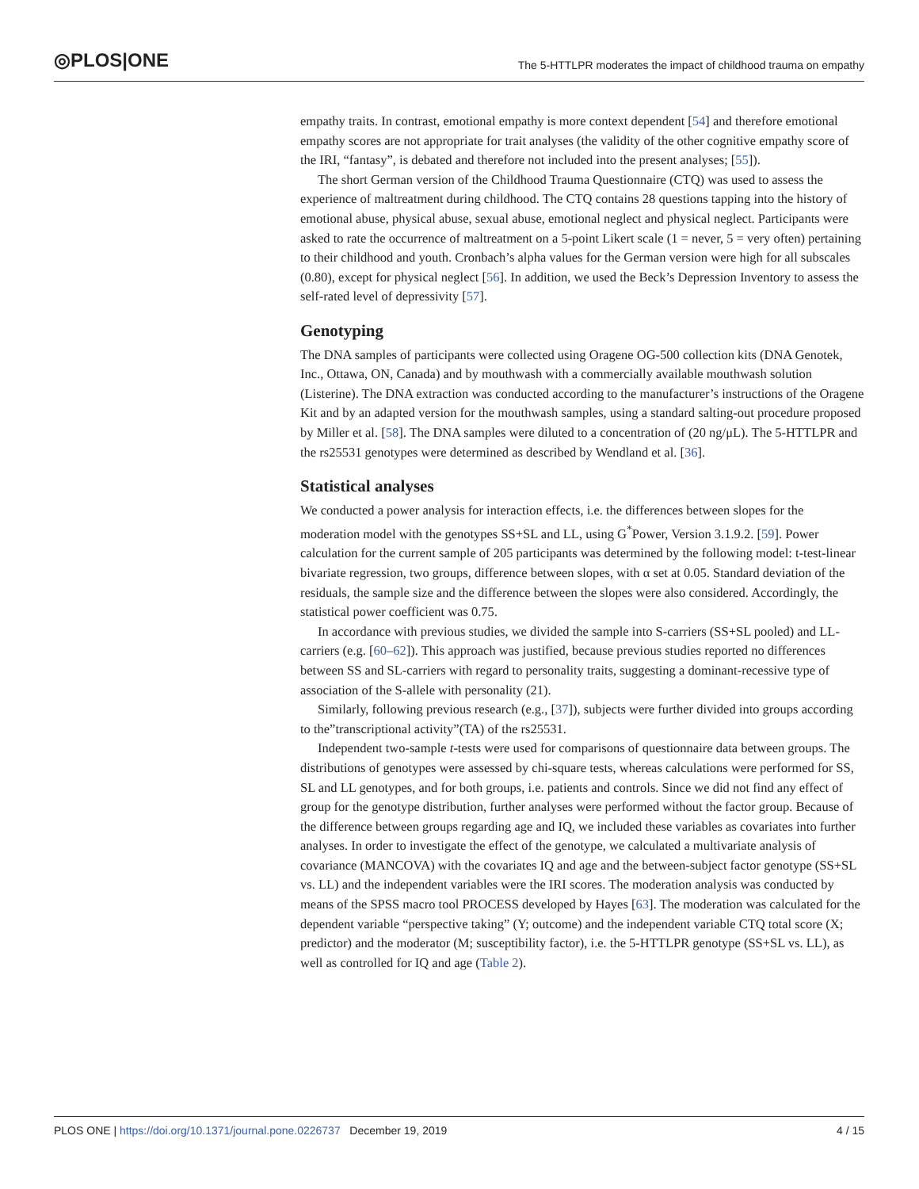◎PLOS|ONE
The 5-HTTLPR moderates the impact of childhood trauma on empathy
empathy traits. In contrast, emotional empathy is more context dependent [54] and therefore emotional empathy scores are not appropriate for trait analyses (the validity of the other cognitive empathy score of the IRI, “fantasy”, is debated and therefore not included into the present analyses; [55]).
The short German version of the Childhood Trauma Questionnaire (CTQ) was used to assess the experience of maltreatment during childhood. The CTQ contains 28 questions tapping into the history of emotional abuse, physical abuse, sexual abuse, emotional neglect and physical neglect. Participants were asked to rate the occurrence of maltreatment on a 5-point Likert scale (1 = never, 5 = very often) pertaining to their childhood and youth. Cronbach’s alpha values for the German version were high for all subscales (0.80), except for physical neglect [56]. In addition, we used the Beck’s Depression Inventory to assess the self-rated level of depressivity [57].
Genotyping
The DNA samples of participants were collected using Oragene OG-500 collection kits (DNA Genotek, Inc., Ottawa, ON, Canada) and by mouthwash with a commercially available mouthwash solution (Listerine). The DNA extraction was conducted according to the manufacturer’s instructions of the Oragene Kit and by an adapted version for the mouthwash samples, using a standard salting-out procedure proposed by Miller et al. [58]. The DNA samples were diluted to a concentration of (20 ng/μL). The 5-HTTLPR and the rs25531 genotypes were determined as described by Wendland et al. [36].
Statistical analyses
We conducted a power analysis for interaction effects, i.e. the differences between slopes for the moderation model with the genotypes SS+SL and LL, using G<sup>*</sup>Power, Version 3.1.9.2. [59]. Power calculation for the current sample of 205 participants was determined by the following model: t-test-linear bivariate regression, two groups, difference between slopes, with α set at 0.05. Standard deviation of the residuals, the sample size and the difference between the slopes were also considered. Accordingly, the statistical power coefficient was 0.75.
In accordance with previous studies, we divided the sample into S-carriers (SS+SL pooled) and LL-carriers (e.g. [60–62]). This approach was justified, because previous studies reported no differences between SS and SL-carriers with regard to personality traits, suggesting a dominant-recessive type of association of the S-allele with personality (21).
Similarly, following previous research (e.g., [37]), subjects were further divided into groups according to the”transcriptional activity”(TA) of the rs25531.
Independent two-sample t-tests were used for comparisons of questionnaire data between groups. The distributions of genotypes were assessed by chi-square tests, whereas calculations were performed for SS, SL and LL genotypes, and for both groups, i.e. patients and controls. Since we did not find any effect of group for the genotype distribution, further analyses were performed without the factor group. Because of the difference between groups regarding age and IQ, we included these variables as covariates into further analyses. In order to investigate the effect of the genotype, we calculated a multivariate analysis of covariance (MANCOVA) with the covariates IQ and age and the between-subject factor genotype (SS+SL vs. LL) and the independent variables were the IRI scores. The moderation analysis was conducted by means of the SPSS macro tool PROCESS developed by Hayes [63]. The moderation was calculated for the dependent variable “perspective taking” (Y; outcome) and the independent variable CTQ total score (X; predictor) and the moderator (M; susceptibility factor), i.e. the 5-HTTLPR genotype (SS+SL vs. LL), as well as controlled for IQ and age (Table 2).
PLOS ONE | https://doi.org/10.1371/journal.pone.0226737 December 19, 2019 4 / 15